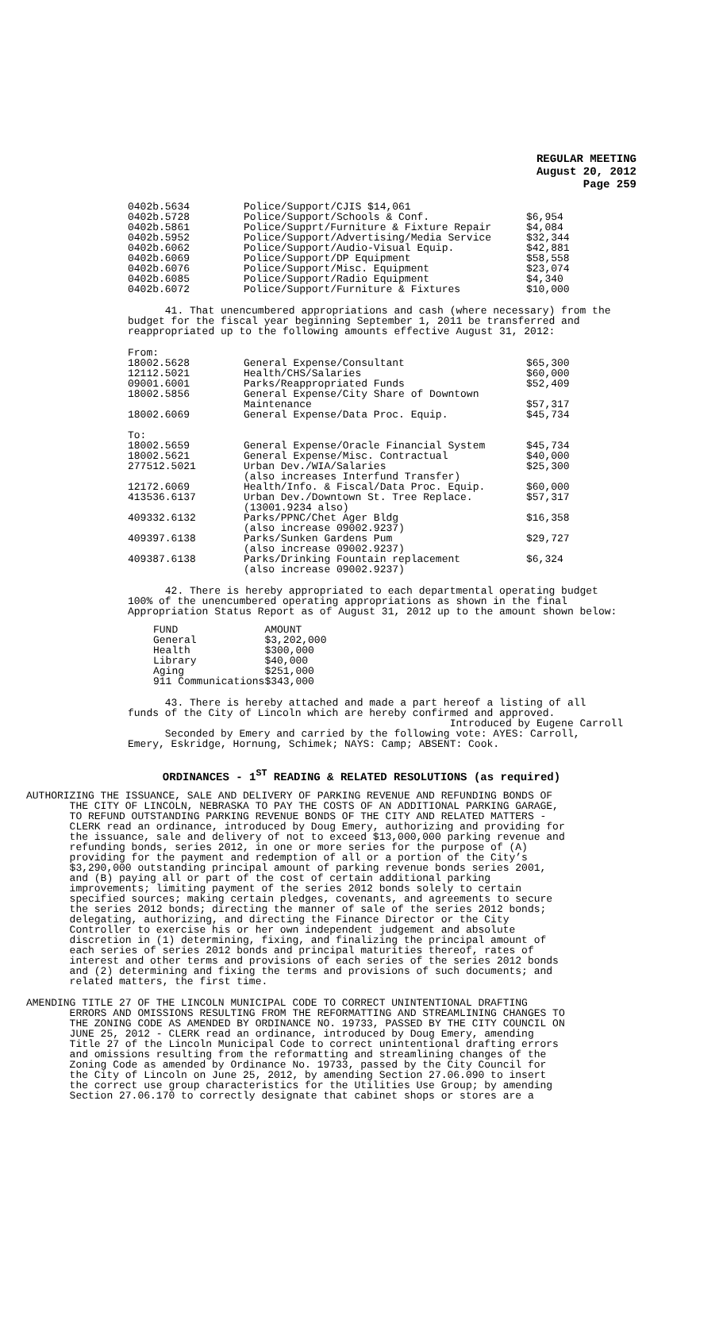REGULAR MEETING
August 20, 2012
Page 259
| 0402b.5634 | Police/Support/CJIS $14,061 | |
| 0402b.5728 | Police/Support/Schools & Conf. | $6,954 |
| 0402b.5861 | Police/Supprt/Furniture & Fixture Repair | $4,084 |
| 0402b.5952 | Police/Support/Advertising/Media Service | $32,344 |
| 0402b.6062 | Police/Support/Audio-Visual Equip. | $42,881 |
| 0402b.6069 | Police/Support/DP Equipment | $58,558 |
| 0402b.6076 | Police/Support/Misc. Equipment | $23,074 |
| 0402b.6085 | Police/Support/Radio Equipment | $4,340 |
| 0402b.6072 | Police/Support/Furniture & Fixtures | $10,000 |
41. That unencumbered appropriations and cash (where necessary) from the budget for the fiscal year beginning September 1, 2011 be transferred and reappropriated up to the following amounts effective August 31, 2012:
| From: | | |
| 18002.5628 | General Expense/Consultant | $65,300 |
| 12112.5021 | Health/CHS/Salaries | $60,000 |
| 09001.6001 | Parks/Reappropriated Funds | $52,409 |
| 18002.5856 | General Expense/City Share of Downtown Maintenance | $57,317 |
| 18002.6069 | General Expense/Data Proc. Equip. | $45,734 |
| To: | | |
| 18002.5659 | General Expense/Oracle Financial System | $45,734 |
| 18002.5621 | General Expense/Misc. Contractual | $40,000 |
| 277512.5021 | Urban Dev./WIA/Salaries (also increases Interfund Transfer) | $25,300 |
| 12172.6069 | Health/Info. & Fiscal/Data Proc. Equip. | $60,000 |
| 413536.6137 | Urban Dev./Downtown St. Tree Replace. (13001.9234 also) | $57,317 |
| 409332.6132 | Parks/PPNC/Chet Ager Bldg (also increase 09002.9237) | $16,358 |
| 409397.6138 | Parks/Sunken Gardens Pum (also increase 09002.9237) | $29,727 |
| 409387.6138 | Parks/Drinking Fountain replacement (also increase 09002.9237) | $6,324 |
42. There is hereby appropriated to each departmental operating budget 100% of the unencumbered operating appropriations as shown in the final Appropriation Status Report as of August 31, 2012 up to the amount shown below:
| FUND | AMOUNT |
| General | $3,202,000 |
| Health | $300,000 |
| Library | $40,000 |
| Aging | $251,000 |
| 911 Communications | $343,000 |
43. There is hereby attached and made a part hereof a listing of all funds of the City of Lincoln which are hereby confirmed and approved. Introduced by Eugene Carroll Seconded by Emery and carried by the following vote: AYES: Carroll, Emery, Eskridge, Hornung, Schimek; NAYS: Camp; ABSENT: Cook.
ORDINANCES - 1<sup>ST</sup> READING & RELATED RESOLUTIONS (as required)
AUTHORIZING THE ISSUANCE, SALE AND DELIVERY OF PARKING REVENUE AND REFUNDING BONDS OF THE CITY OF LINCOLN, NEBRASKA TO PAY THE COSTS OF AN ADDITIONAL PARKING GARAGE, TO REFUND OUTSTANDING PARKING REVENUE BONDS OF THE CITY AND RELATED MATTERS - CLERK read an ordinance, introduced by Doug Emery, authorizing and providing for the issuance, sale and delivery of not to exceed $13,000,000 parking revenue and refunding bonds, series 2012, in one or more series for the purpose of (A) providing for the payment and redemption of all or a portion of the City’s $3,290,000 outstanding principal amount of parking revenue bonds series 2001, and (B) paying all or part of the cost of certain additional parking improvements; limiting payment of the series 2012 bonds solely to certain specified sources; making certain pledges, covenants, and agreements to secure the series 2012 bonds; directing the manner of sale of the series 2012 bonds; delegating, authorizing, and directing the Finance Director or the City Controller to exercise his or her own independent judgement and absolute discretion in (1) determining, fixing, and finalizing the principal amount of each series of series 2012 bonds and principal maturities thereof, rates of interest and other terms and provisions of each series of the series 2012 bonds and (2) determining and fixing the terms and provisions of such documents; and related matters, the first time.
AMENDING TITLE 27 OF THE LINCOLN MUNICIPAL CODE TO CORRECT UNINTENTIONAL DRAFTING ERRORS AND OMISSIONS RESULTING FROM THE REFORMATTING AND STREAMLINING CHANGES TO THE ZONING CODE AS AMENDED BY ORDINANCE NO. 19733, PASSED BY THE CITY COUNCIL ON JUNE 25, 2012 - CLERK read an ordinance, introduced by Doug Emery, amending Title 27 of the Lincoln Municipal Code to correct unintentional drafting errors and omissions resulting from the reformatting and streamlining changes of the Zoning Code as amended by Ordinance No. 19733, passed by the City Council for the City of Lincoln on June 25, 2012, by amending Section 27.06.090 to insert the correct use group characteristics for the Utilities Use Group; by amending Section 27.06.170 to correctly designate that cabinet shops or stores are a